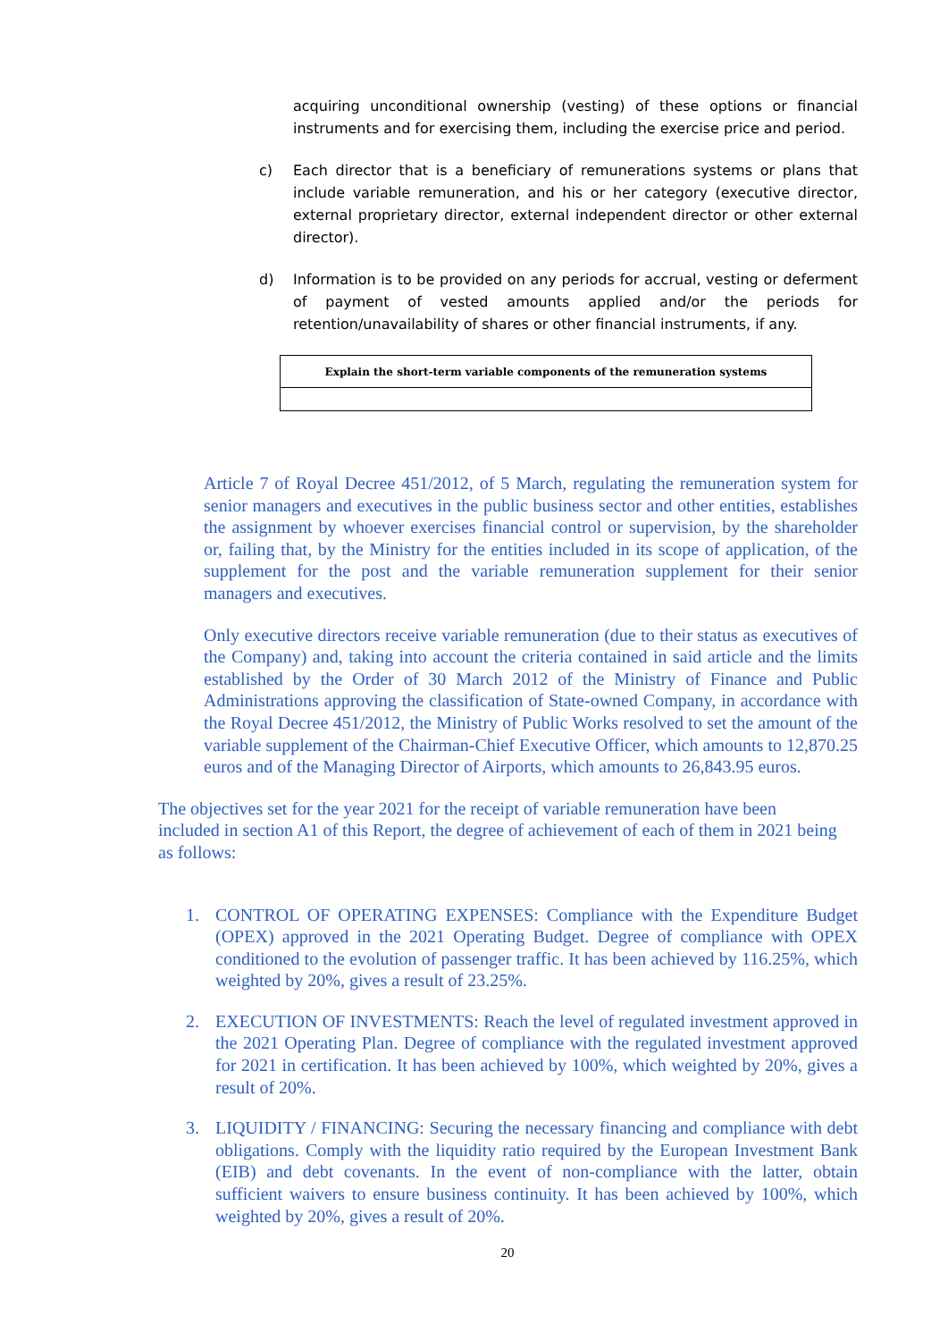acquiring unconditional ownership (vesting) of these options or financial instruments and for exercising them, including the exercise price and period.
c) Each director that is a beneficiary of remunerations systems or plans that include variable remuneration, and his or her category (executive director, external proprietary director, external independent director or other external director).
d) Information is to be provided on any periods for accrual, vesting or deferment of payment of vested amounts applied and/or the periods for retention/unavailability of shares or other financial instruments, if any.
| Explain the short-term variable components of the remuneration systems |
Article 7 of Royal Decree 451/2012, of 5 March, regulating the remuneration system for senior managers and executives in the public business sector and other entities, establishes the assignment by whoever exercises financial control or supervision, by the shareholder or, failing that, by the Ministry for the entities included in its scope of application, of the supplement for the post and the variable remuneration supplement for their senior managers and executives.
Only executive directors receive variable remuneration (due to their status as executives of the Company) and, taking into account the criteria contained in said article and the limits established by the Order of 30 March 2012 of the Ministry of Finance and Public Administrations approving the classification of State-owned Company, in accordance with the Royal Decree 451/2012, the Ministry of Public Works resolved to set the amount of the variable supplement of the Chairman-Chief Executive Officer, which amounts to 12,870.25 euros and of the Managing Director of Airports, which amounts to 26,843.95 euros.
The objectives set for the year 2021 for the receipt of variable remuneration have been included in section A1 of this Report, the degree of achievement of each of them in 2021 being as follows:
1. CONTROL OF OPERATING EXPENSES: Compliance with the Expenditure Budget (OPEX) approved in the 2021 Operating Budget. Degree of compliance with OPEX conditioned to the evolution of passenger traffic. It has been achieved by 116.25%, which weighted by 20%, gives a result of 23.25%.
2. EXECUTION OF INVESTMENTS: Reach the level of regulated investment approved in the 2021 Operating Plan. Degree of compliance with the regulated investment approved for 2021 in certification. It has been achieved by 100%, which weighted by 20%, gives a result of 20%.
3. LIQUIDITY / FINANCING: Securing the necessary financing and compliance with debt obligations. Comply with the liquidity ratio required by the European Investment Bank (EIB) and debt covenants. In the event of non-compliance with the latter, obtain sufficient waivers to ensure business continuity. It has been achieved by 100%, which weighted by 20%, gives a result of 20%.
20